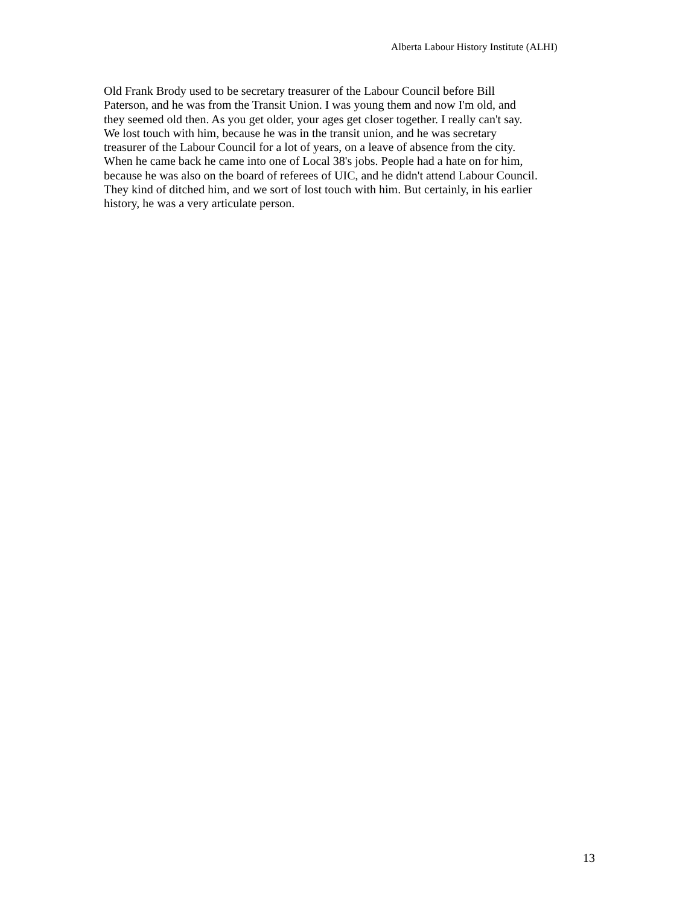Alberta Labour History Institute (ALHI)
Old Frank Brody used to be secretary treasurer of the Labour Council before Bill
Paterson, and he was from the Transit Union. I was young them and now I'm old, and
they seemed old then. As you get older, your ages get closer together. I really can't say.
We lost touch with him, because he was in the transit union, and he was secretary
treasurer of the Labour Council for a lot of years, on a leave of absence from the city.
When he came back he came into one of Local 38's jobs. People had a hate on for him,
because he was also on the board of referees of UIC, and he didn't attend Labour Council.
They kind of ditched him, and we sort of lost touch with him. But certainly, in his earlier
history, he was a very articulate person.
13